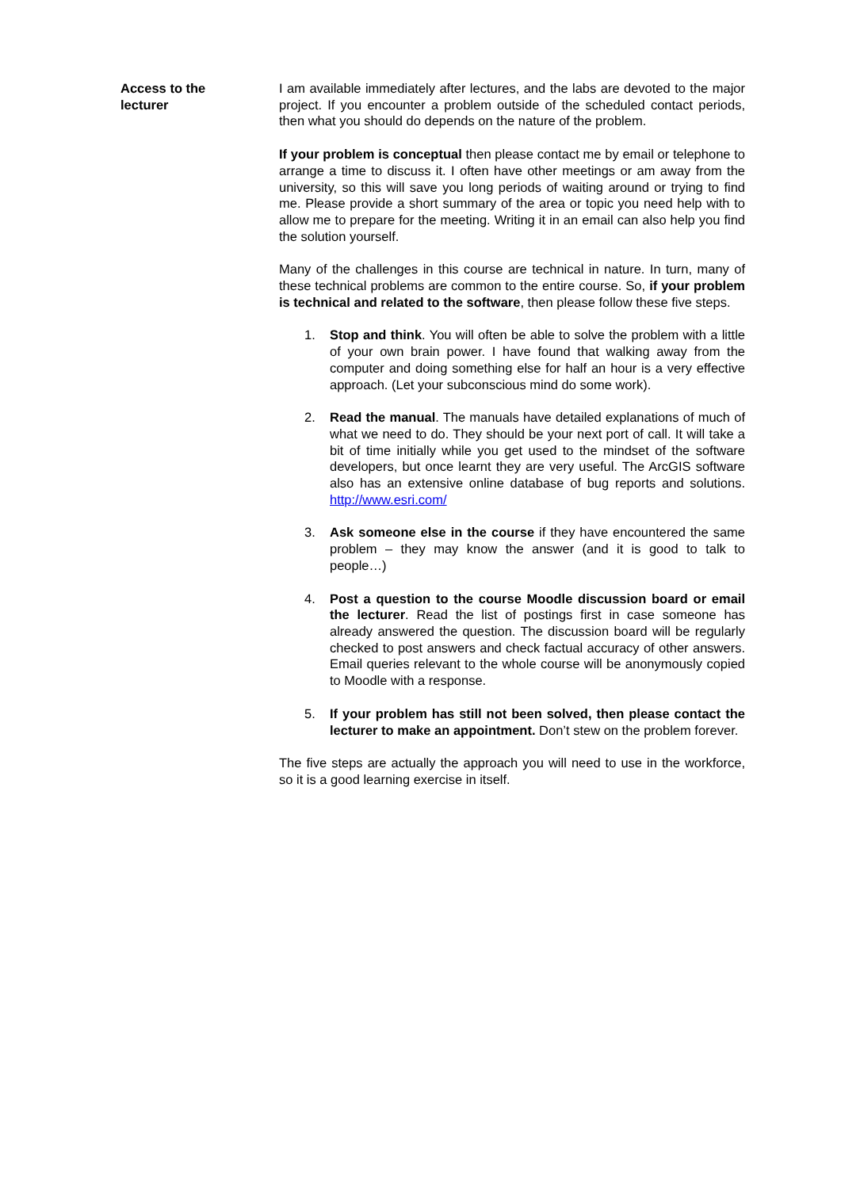Access to the
lecturer
I am available immediately after lectures, and the labs are devoted to the major project. If you encounter a problem outside of the scheduled contact periods, then what you should do depends on the nature of the problem.
If your problem is conceptual then please contact me by email or telephone to arrange a time to discuss it. I often have other meetings or am away from the university, so this will save you long periods of waiting around or trying to find me. Please provide a short summary of the area or topic you need help with to allow me to prepare for the meeting. Writing it in an email can also help you find the solution yourself.
Many of the challenges in this course are technical in nature. In turn, many of these technical problems are common to the entire course. So, if your problem is technical and related to the software, then please follow these five steps.
1. Stop and think. You will often be able to solve the problem with a little of your own brain power. I have found that walking away from the computer and doing something else for half an hour is a very effective approach. (Let your subconscious mind do some work).
2. Read the manual. The manuals have detailed explanations of much of what we need to do. They should be your next port of call. It will take a bit of time initially while you get used to the mindset of the software developers, but once learnt they are very useful. The ArcGIS software also has an extensive online database of bug reports and solutions. http://www.esri.com/
3. Ask someone else in the course if they have encountered the same problem – they may know the answer (and it is good to talk to people…)
4. Post a question to the course Moodle discussion board or email the lecturer. Read the list of postings first in case someone has already answered the question. The discussion board will be regularly checked to post answers and check factual accuracy of other answers. Email queries relevant to the whole course will be anonymously copied to Moodle with a response.
5. If your problem has still not been solved, then please contact the lecturer to make an appointment. Don’t stew on the problem forever.
The five steps are actually the approach you will need to use in the workforce, so it is a good learning exercise in itself.